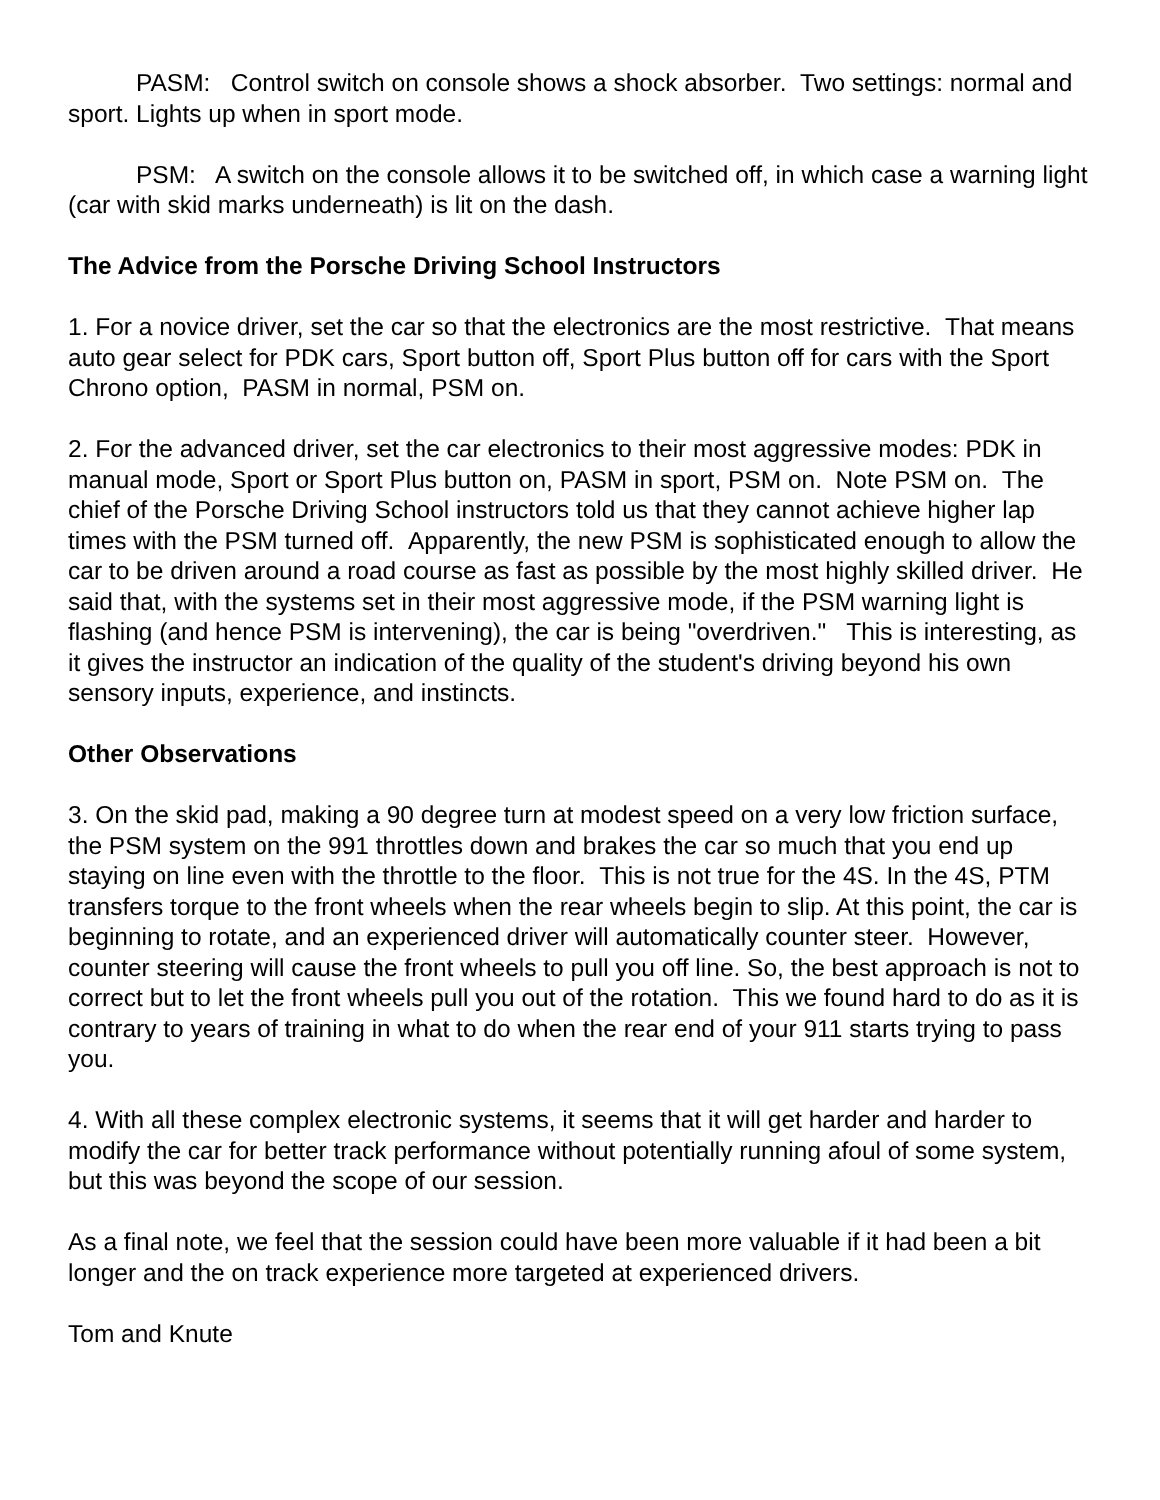PASM: Control switch on console shows a shock absorber. Two settings: normal and sport. Lights up when in sport mode.
PSM: A switch on the console allows it to be switched off, in which case a warning light (car with skid marks underneath) is lit on the dash.
The Advice from the Porsche Driving School Instructors
1. For a novice driver, set the car so that the electronics are the most restrictive. That means auto gear select for PDK cars, Sport button off, Sport Plus button off for cars with the Sport Chrono option, PASM in normal, PSM on.
2. For the advanced driver, set the car electronics to their most aggressive modes: PDK in manual mode, Sport or Sport Plus button on, PASM in sport, PSM on. Note PSM on. The chief of the Porsche Driving School instructors told us that they cannot achieve higher lap times with the PSM turned off. Apparently, the new PSM is sophisticated enough to allow the car to be driven around a road course as fast as possible by the most highly skilled driver. He said that, with the systems set in their most aggressive mode, if the PSM warning light is flashing (and hence PSM is intervening), the car is being "overdriven." This is interesting, as it gives the instructor an indication of the quality of the student's driving beyond his own sensory inputs, experience, and instincts.
Other Observations
3. On the skid pad, making a 90 degree turn at modest speed on a very low friction surface, the PSM system on the 991 throttles down and brakes the car so much that you end up staying on line even with the throttle to the floor. This is not true for the 4S. In the 4S, PTM transfers torque to the front wheels when the rear wheels begin to slip. At this point, the car is beginning to rotate, and an experienced driver will automatically counter steer. However, counter steering will cause the front wheels to pull you off line. So, the best approach is not to correct but to let the front wheels pull you out of the rotation. This we found hard to do as it is contrary to years of training in what to do when the rear end of your 911 starts trying to pass you.
4. With all these complex electronic systems, it seems that it will get harder and harder to modify the car for better track performance without potentially running afoul of some system, but this was beyond the scope of our session.
As a final note, we feel that the session could have been more valuable if it had been a bit longer and the on track experience more targeted at experienced drivers.
Tom and Knute